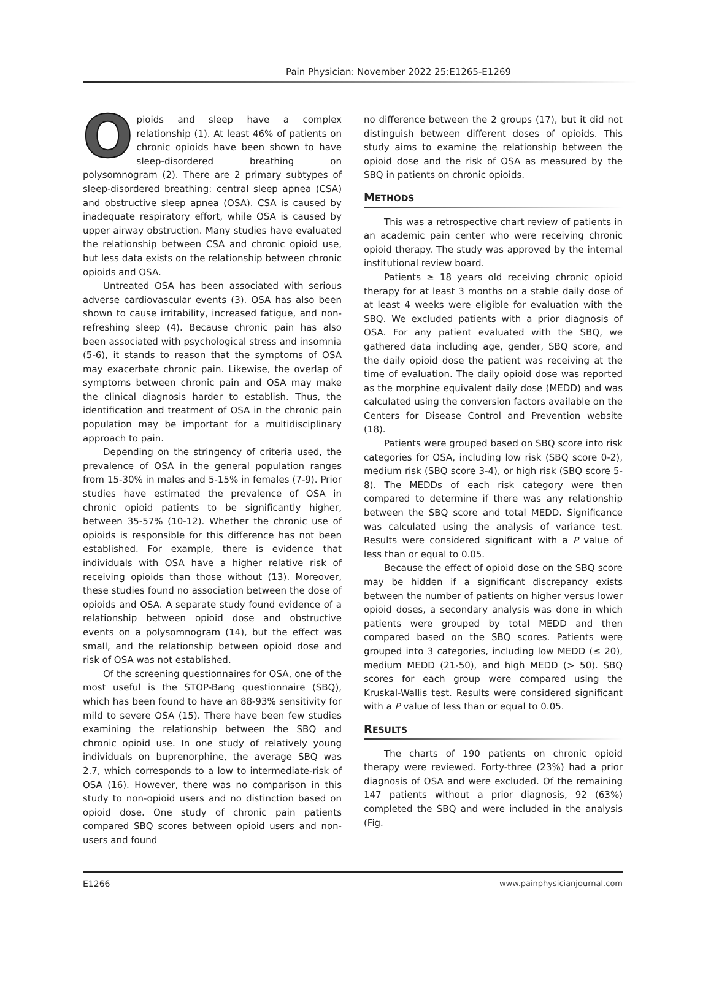Pain Physician: November 2022 25:E1265-E1269
Opioids and sleep have a complex relationship (1). At least 46% of patients on chronic opioids have been shown to have sleep-disordered breathing on polysomnogram (2). There are 2 primary subtypes of sleep-disordered breathing: central sleep apnea (CSA) and obstructive sleep apnea (OSA). CSA is caused by inadequate respiratory effort, while OSA is caused by upper airway obstruction. Many studies have evaluated the relationship between CSA and chronic opioid use, but less data exists on the relationship between chronic opioids and OSA.
Untreated OSA has been associated with serious adverse cardiovascular events (3). OSA has also been shown to cause irritability, increased fatigue, and non-refreshing sleep (4). Because chronic pain has also been associated with psychological stress and insomnia (5-6), it stands to reason that the symptoms of OSA may exacerbate chronic pain. Likewise, the overlap of symptoms between chronic pain and OSA may make the clinical diagnosis harder to establish. Thus, the identification and treatment of OSA in the chronic pain population may be important for a multidisciplinary approach to pain.
Depending on the stringency of criteria used, the prevalence of OSA in the general population ranges from 15-30% in males and 5-15% in females (7-9). Prior studies have estimated the prevalence of OSA in chronic opioid patients to be significantly higher, between 35-57% (10-12). Whether the chronic use of opioids is responsible for this difference has not been established. For example, there is evidence that individuals with OSA have a higher relative risk of receiving opioids than those without (13). Moreover, these studies found no association between the dose of opioids and OSA. A separate study found evidence of a relationship between opioid dose and obstructive events on a polysomnogram (14), but the effect was small, and the relationship between opioid dose and risk of OSA was not established.
Of the screening questionnaires for OSA, one of the most useful is the STOP-Bang questionnaire (SBQ), which has been found to have an 88-93% sensitivity for mild to severe OSA (15). There have been few studies examining the relationship between the SBQ and chronic opioid use. In one study of relatively young individuals on buprenorphine, the average SBQ was 2.7, which corresponds to a low to intermediate-risk of OSA (16). However, there was no comparison in this study to non-opioid users and no distinction based on opioid dose. One study of chronic pain patients compared SBQ scores between opioid users and non-users and found
no difference between the 2 groups (17), but it did not distinguish between different doses of opioids. This study aims to examine the relationship between the opioid dose and the risk of OSA as measured by the SBQ in patients on chronic opioids.
METHODS
This was a retrospective chart review of patients in an academic pain center who were receiving chronic opioid therapy. The study was approved by the internal institutional review board.
Patients ≥ 18 years old receiving chronic opioid therapy for at least 3 months on a stable daily dose of at least 4 weeks were eligible for evaluation with the SBQ. We excluded patients with a prior diagnosis of OSA. For any patient evaluated with the SBQ, we gathered data including age, gender, SBQ score, and the daily opioid dose the patient was receiving at the time of evaluation. The daily opioid dose was reported as the morphine equivalent daily dose (MEDD) and was calculated using the conversion factors available on the Centers for Disease Control and Prevention website (18).
Patients were grouped based on SBQ score into risk categories for OSA, including low risk (SBQ score 0-2), medium risk (SBQ score 3-4), or high risk (SBQ score 5-8). The MEDDs of each risk category were then compared to determine if there was any relationship between the SBQ score and total MEDD. Significance was calculated using the analysis of variance test. Results were considered significant with a P value of less than or equal to 0.05.
Because the effect of opioid dose on the SBQ score may be hidden if a significant discrepancy exists between the number of patients on higher versus lower opioid doses, a secondary analysis was done in which patients were grouped by total MEDD and then compared based on the SBQ scores. Patients were grouped into 3 categories, including low MEDD (≤ 20), medium MEDD (21-50), and high MEDD (> 50). SBQ scores for each group were compared using the Kruskal-Wallis test. Results were considered significant with a P value of less than or equal to 0.05.
RESULTS
The charts of 190 patients on chronic opioid therapy were reviewed. Forty-three (23%) had a prior diagnosis of OSA and were excluded. Of the remaining 147 patients without a prior diagnosis, 92 (63%) completed the SBQ and were included in the analysis (Fig.
E1266 www.painphysicianjournal.com